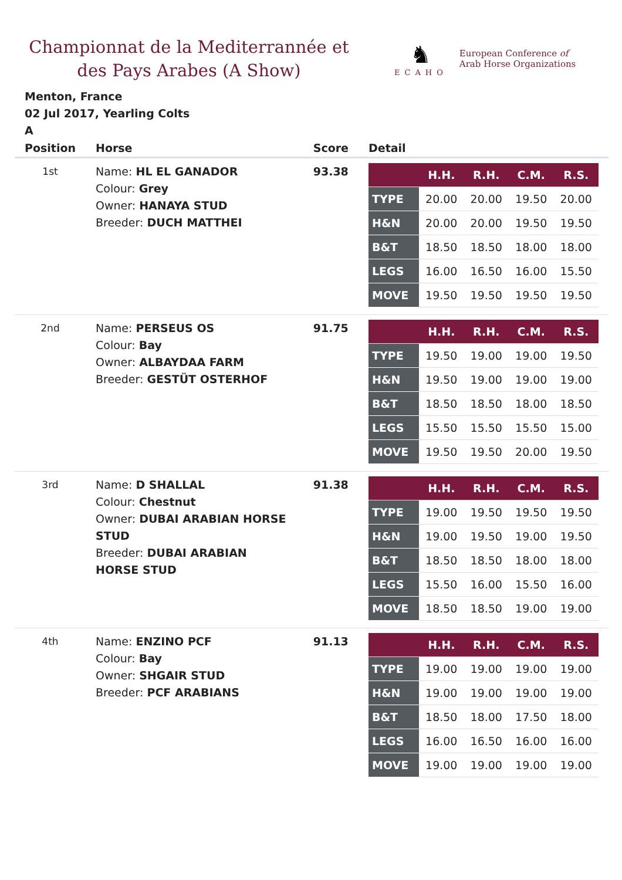Championnat de la Mediterrannée et des Pays Arabes (A Show)
♞
ECAHO
European Conference of
Arab Horse Organizations
Menton, France
02 Jul 2017, Yearling Colts
A
| Position | Horse | Score | Detail |
| --- | --- | --- | --- |
| 1st | Name: HL EL GANADOR Colour: Grey Owner: HANAYA STUD Breeder: DUCH MATTHEI | 93.38 | / / H.H. / R.H. / C.M. / R.S. / / TYPE / 20.00 / 20.00 / 19.50 / 20.00 / / H&N / 20.00 / 20.00 / 19.50 / 19.50 / / B&T / 18.50 / 18.50 / 18.00 / 18.00 / / LEGS / 16.00 / 16.50 / 16.00 / 15.50 / / MOVE / 19.50 / 19.50 / 19.50 / 19.50 / |
| 2nd | Name: PERSEUS OS Colour: Bay Owner: ALBAYDAA FARM Breeder: GESTÜT OSTERHOF | 91.75 | / / H.H. / R.H. / C.M. / R.S. / / TYPE / 19.50 / 19.00 / 19.00 / 19.50 / / H&N / 19.50 / 19.00 / 19.00 / 19.00 / / B&T / 18.50 / 18.50 / 18.00 / 18.50 / / LEGS / 15.50 / 15.50 / 15.50 / 15.00 / / MOVE / 19.50 / 19.50 / 20.00 / 19.50 / |
| 3rd | Name: D SHALLAL Colour: Chestnut Owner: DUBAI ARABIAN HORSE STUD Breeder: DUBAI ARABIAN HORSE STUD | 91.38 | / / H.H. / R.H. / C.M. / R.S. / / TYPE / 19.00 / 19.50 / 19.50 / 19.50 / / H&N / 19.00 / 19.50 / 19.00 / 19.50 / / B&T / 18.50 / 18.50 / 18.00 / 18.00 / / LEGS / 15.50 / 16.00 / 15.50 / 16.00 / / MOVE / 18.50 / 18.50 / 19.00 / 19.00 / |
| 4th | Name: ENZINO PCF Colour: Bay Owner: SHGAIR STUD Breeder: PCF ARABIANS | 91.13 | / / H.H. / R.H. / C.M. / R.S. / / TYPE / 19.00 / 19.00 / 19.00 / 19.00 / / H&N / 19.00 / 19.00 / 19.00 / 19.00 / / B&T / 18.50 / 18.00 / 17.50 / 18.00 / / LEGS / 16.00 / 16.50 / 16.00 / 16.00 / / MOVE / 19.00 / 19.00 / 19.00 / 19.00 / |